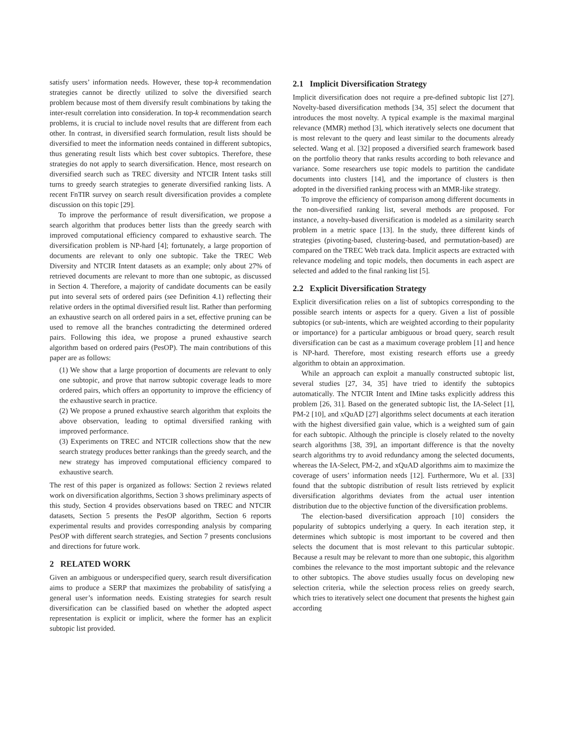satisfy users’ information needs. However, these top-k recommendation strategies cannot be directly utilized to solve the diversified search problem because most of them diversify result combinations by taking the inter-result correlation into consideration. In top-k recommendation search problems, it is crucial to include novel results that are different from each other. In contrast, in diversified search formulation, result lists should be diversified to meet the information needs contained in different subtopics, thus generating result lists which best cover subtopics. Therefore, these strategies do not apply to search diversification. Hence, most research on diversified search such as TREC diversity and NTCIR Intent tasks still turns to greedy search strategies to generate diversified ranking lists. A recent FnTIR survey on search result diversification provides a complete discussion on this topic [29].
To improve the performance of result diversification, we propose a search algorithm that produces better lists than the greedy search with improved computational efficiency compared to exhaustive search. The diversification problem is NP-hard [4]; fortunately, a large proportion of documents are relevant to only one subtopic. Take the TREC Web Diversity and NTCIR Intent datasets as an example; only about 27% of retrieved documents are relevant to more than one subtopic, as discussed in Section 4. Therefore, a majority of candidate documents can be easily put into several sets of ordered pairs (see Definition 4.1) reflecting their relative orders in the optimal diversified result list. Rather than performing an exhaustive search on all ordered pairs in a set, effective pruning can be used to remove all the branches contradicting the determined ordered pairs. Following this idea, we propose a pruned exhaustive search algorithm based on ordered pairs (PesOP). The main contributions of this paper are as follows:
(1) We show that a large proportion of documents are relevant to only one subtopic, and prove that narrow subtopic coverage leads to more ordered pairs, which offers an opportunity to improve the efficiency of the exhaustive search in practice.
(2) We propose a pruned exhaustive search algorithm that exploits the above observation, leading to optimal diversified ranking with improved performance.
(3) Experiments on TREC and NTCIR collections show that the new search strategy produces better rankings than the greedy search, and the new strategy has improved computational efficiency compared to exhaustive search.
The rest of this paper is organized as follows: Section 2 reviews related work on diversification algorithms, Section 3 shows preliminary aspects of this study, Section 4 provides observations based on TREC and NTCIR datasets, Section 5 presents the PesOP algorithm, Section 6 reports experimental results and provides corresponding analysis by comparing PesOP with different search strategies, and Section 7 presents conclusions and directions for future work.
2 RELATED WORK
Given an ambiguous or underspecified query, search result diversification aims to produce a SERP that maximizes the probability of satisfying a general user’s information needs. Existing strategies for search result diversification can be classified based on whether the adopted aspect representation is explicit or implicit, where the former has an explicit subtopic list provided.
2.1 Implicit Diversification Strategy
Implicit diversification does not require a pre-defined subtopic list [27]. Novelty-based diversification methods [34, 35] select the document that introduces the most novelty. A typical example is the maximal marginal relevance (MMR) method [3], which iteratively selects one document that is most relevant to the query and least similar to the documents already selected. Wang et al. [32] proposed a diversified search framework based on the portfolio theory that ranks results according to both relevance and variance. Some researchers use topic models to partition the candidate documents into clusters [14], and the importance of clusters is then adopted in the diversified ranking process with an MMR-like strategy.
To improve the efficiency of comparison among different documents in the non-diversified ranking list, several methods are proposed. For instance, a novelty-based diversification is modeled as a similarity search problem in a metric space [13]. In the study, three different kinds of strategies (pivoting-based, clustering-based, and permutation-based) are compared on the TREC Web track data. Implicit aspects are extracted with relevance modeling and topic models, then documents in each aspect are selected and added to the final ranking list [5].
2.2 Explicit Diversification Strategy
Explicit diversification relies on a list of subtopics corresponding to the possible search intents or aspects for a query. Given a list of possible subtopics (or sub-intents, which are weighted according to their popularity or importance) for a particular ambiguous or broad query, search result diversification can be cast as a maximum coverage problem [1] and hence is NP-hard. Therefore, most existing research efforts use a greedy algorithm to obtain an approximation.
While an approach can exploit a manually constructed subtopic list, several studies [27, 34, 35] have tried to identify the subtopics automatically. The NTCIR Intent and IMine tasks explicitly address this problem [26, 31]. Based on the generated subtopic list, the IA-Select [1], PM-2 [10], and xQuAD [27] algorithms select documents at each iteration with the highest diversified gain value, which is a weighted sum of gain for each subtopic. Although the principle is closely related to the novelty search algorithms [38, 39], an important difference is that the novelty search algorithms try to avoid redundancy among the selected documents, whereas the IA-Select, PM-2, and xQuAD algorithms aim to maximize the coverage of users’ information needs [12]. Furthermore, Wu et al. [33] found that the subtopic distribution of result lists retrieved by explicit diversification algorithms deviates from the actual user intention distribution due to the objective function of the diversification problems.
The election-based diversification approach [10] considers the popularity of subtopics underlying a query. In each iteration step, it determines which subtopic is most important to be covered and then selects the document that is most relevant to this particular subtopic. Because a result may be relevant to more than one subtopic, this algorithm combines the relevance to the most important subtopic and the relevance to other subtopics. The above studies usually focus on developing new selection criteria, while the selection process relies on greedy search, which tries to iteratively select one document that presents the highest gain according